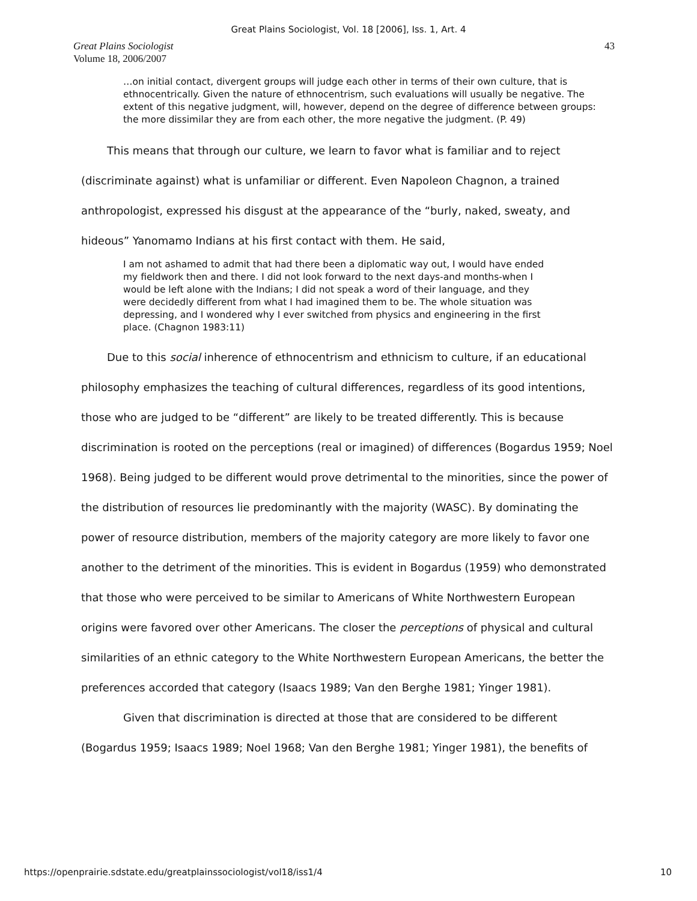Great Plains Sociologist, Vol. 18 [2006], Iss. 1, Art. 4
Great Plains Sociologist
Volume 18, 2006/2007
43
…on initial contact, divergent groups will judge each other in terms of their own culture, that is ethnocentrically. Given the nature of ethnocentrism, such evaluations will usually be negative. The extent of this negative judgment, will, however, depend on the degree of difference between groups: the more dissimilar they are from each other, the more negative the judgment. (P. 49)
This means that through our culture, we learn to favor what is familiar and to reject (discriminate against) what is unfamiliar or different. Even Napoleon Chagnon, a trained anthropologist, expressed his disgust at the appearance of the “burly, naked, sweaty, and hideous” Yanomamo Indians at his first contact with them. He said,
I am not ashamed to admit that had there been a diplomatic way out, I would have ended my fieldwork then and there. I did not look forward to the next days-and months-when I would be left alone with the Indians; I did not speak a word of their language, and they were decidedly different from what I had imagined them to be. The whole situation was depressing, and I wondered why I ever switched from physics and engineering in the first place. (Chagnon 1983:11)
Due to this social inherence of ethnocentrism and ethnicism to culture, if an educational philosophy emphasizes the teaching of cultural differences, regardless of its good intentions, those who are judged to be “different” are likely to be treated differently. This is because discrimination is rooted on the perceptions (real or imagined) of differences (Bogardus 1959; Noel 1968). Being judged to be different would prove detrimental to the minorities, since the power of the distribution of resources lie predominantly with the majority (WASC). By dominating the power of resource distribution, members of the majority category are more likely to favor one another to the detriment of the minorities. This is evident in Bogardus (1959) who demonstrated that those who were perceived to be similar to Americans of White Northwestern European origins were favored over other Americans. The closer the perceptions of physical and cultural similarities of an ethnic category to the White Northwestern European Americans, the better the preferences accorded that category (Isaacs 1989; Van den Berghe 1981; Yinger 1981).
Given that discrimination is directed at those that are considered to be different (Bogardus 1959; Isaacs 1989; Noel 1968; Van den Berghe 1981; Yinger 1981), the benefits of
https://openprairie.sdstate.edu/greatplainssociologist/vol18/iss1/4 10